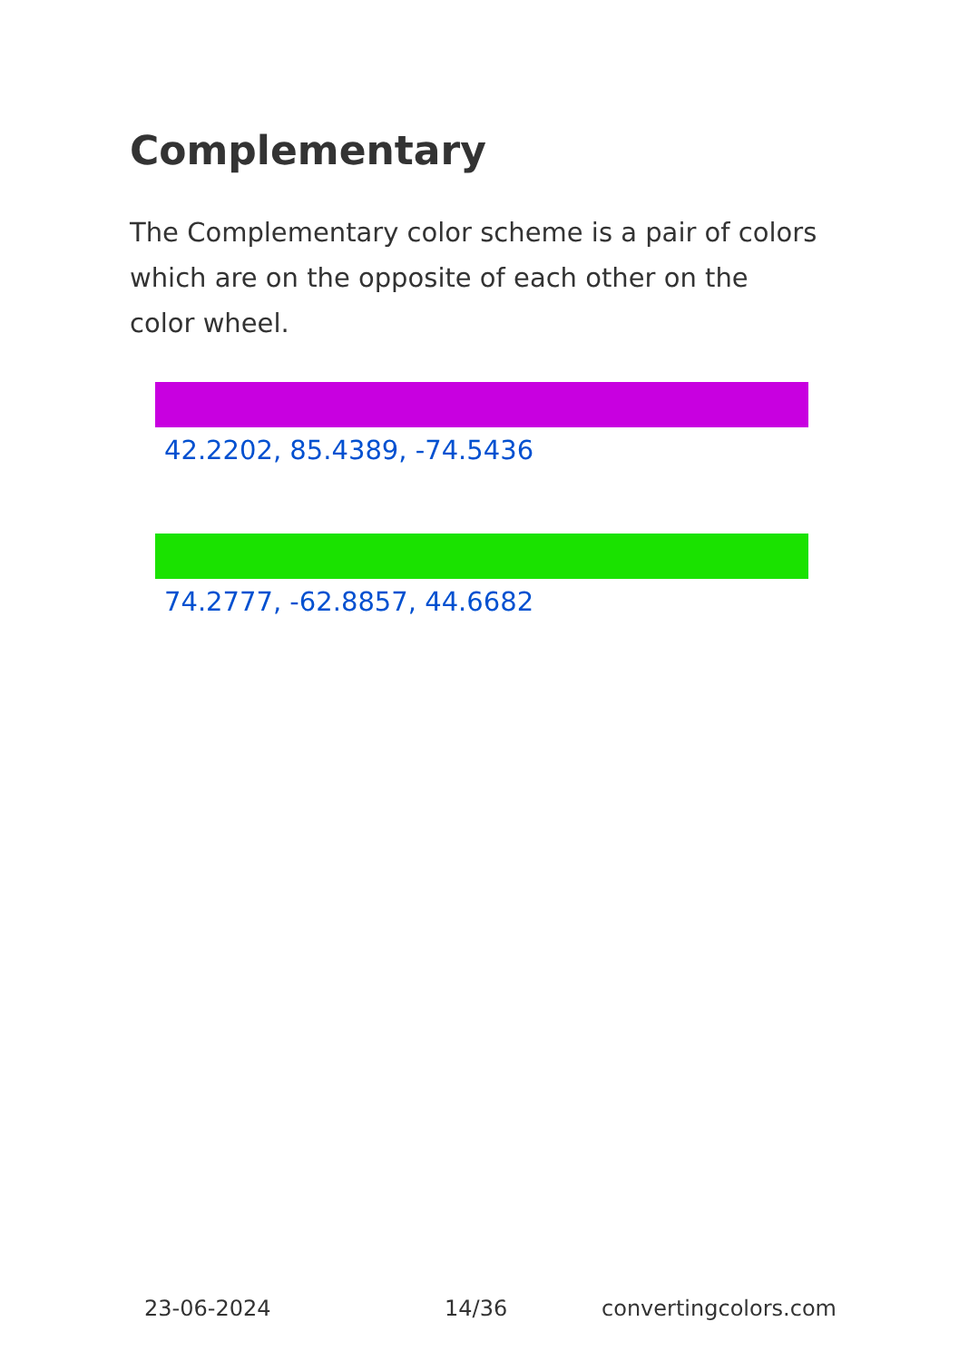Complementary
The Complementary color scheme is a pair of colors which are on the opposite of each other on the color wheel.
42.2202, 85.4389, -74.5436
74.2777, -62.8857, 44.6682
23-06-2024 14/36 convertingcolors.com